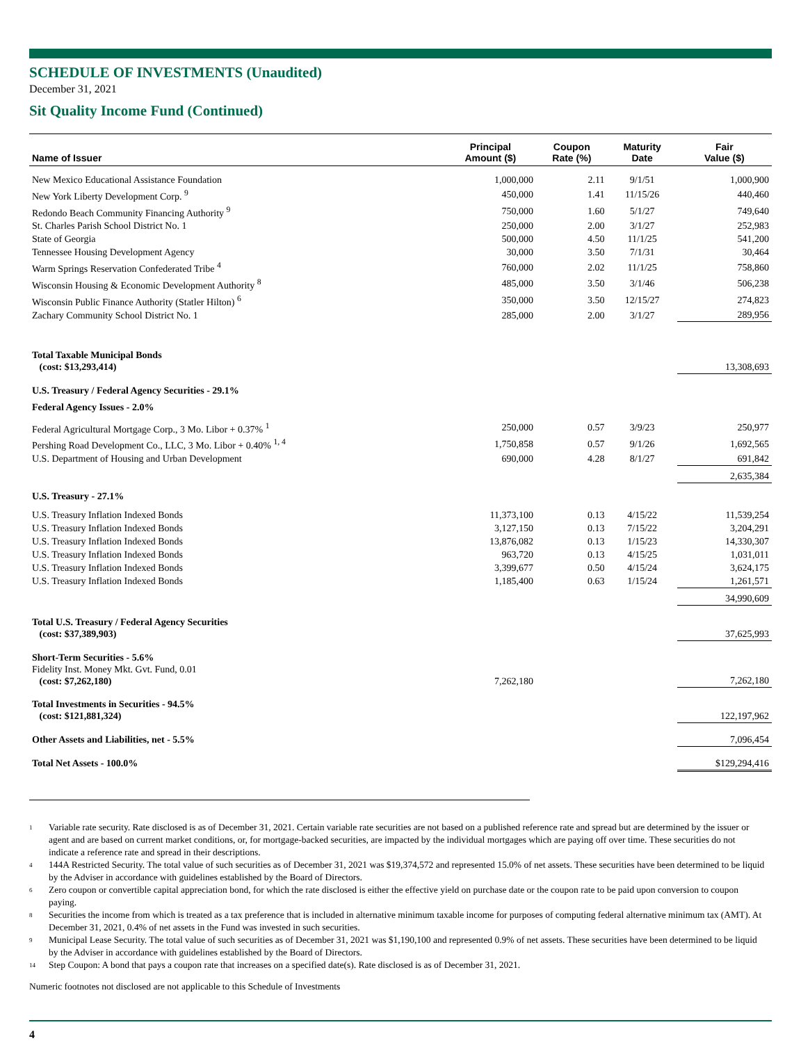SCHEDULE OF INVESTMENTS (Unaudited)
December 31, 2021
Sit Quality Income Fund (Continued)
| Name of Issuer | Principal Amount ($) | Coupon Rate (%) | Maturity Date | Fair Value ($) |
| --- | --- | --- | --- | --- |
| New Mexico Educational Assistance Foundation | 1,000,000 | 2.11 | 9/1/51 | 1,000,900 |
| New York Liberty Development Corp. <sup>9</sup> | 450,000 | 1.41 | 11/15/26 | 440,460 |
| Redondo Beach Community Financing Authority <sup>9</sup> | 750,000 | 1.60 | 5/1/27 | 749,640 |
| St. Charles Parish School District No. 1 | 250,000 | 2.00 | 3/1/27 | 252,983 |
| State of Georgia | 500,000 | 4.50 | 11/1/25 | 541,200 |
| Tennessee Housing Development Agency | 30,000 | 3.50 | 7/1/31 | 30,464 |
| Warm Springs Reservation Confederated Tribe <sup>4</sup> | 760,000 | 2.02 | 11/1/25 | 758,860 |
| Wisconsin Housing & Economic Development Authority <sup>8</sup> | 485,000 | 3.50 | 3/1/46 | 506,238 |
| Wisconsin Public Finance Authority (Statler Hilton) <sup>6</sup> | 350,000 | 3.50 | 12/15/27 | 274,823 |
| Zachary Community School District No. 1 | 285,000 | 2.00 | 3/1/27 | 289,956 |
| Total Taxable Municipal Bonds (cost: $13,293,414) | | | | 13,308,693 |
| U.S. Treasury / Federal Agency Securities - 29.1% | | | | |
| Federal Agency Issues - 2.0% | | | | |
| Federal Agricultural Mortgage Corp., 3 Mo. Libor + 0.37% <sup>1</sup> | 250,000 | 0.57 | 3/9/23 | 250,977 |
| Pershing Road Development Co., LLC, 3 Mo. Libor + 0.40% <sup>1, 4</sup> | 1,750,858 | 0.57 | 9/1/26 | 1,692,565 |
| U.S. Department of Housing and Urban Development | 690,000 | 4.28 | 8/1/27 | 691,842 |
| | | | | 2,635,384 |
| U.S. Treasury - 27.1% | | | | |
| U.S. Treasury Inflation Indexed Bonds | 11,373,100 | 0.13 | 4/15/22 | 11,539,254 |
| U.S. Treasury Inflation Indexed Bonds | 3,127,150 | 0.13 | 7/15/22 | 3,204,291 |
| U.S. Treasury Inflation Indexed Bonds | 13,876,082 | 0.13 | 1/15/23 | 14,330,307 |
| U.S. Treasury Inflation Indexed Bonds | 963,720 | 0.13 | 4/15/25 | 1,031,011 |
| U.S. Treasury Inflation Indexed Bonds | 3,399,677 | 0.50 | 4/15/24 | 3,624,175 |
| U.S. Treasury Inflation Indexed Bonds | 1,185,400 | 0.63 | 1/15/24 | 1,261,571 |
| | | | | 34,990,609 |
| Total U.S. Treasury / Federal Agency Securities (cost: $37,389,903) | | | | 37,625,993 |
| Short-Term Securities - 5.6% Fidelity Inst. Money Mkt. Gvt. Fund, 0.01 (cost: $7,262,180) | 7,262,180 | | | 7,262,180 |
| Total Investments in Securities - 94.5% (cost: $121,881,324) | | | | 122,197,962 |
| Other Assets and Liabilities, net - 5.5% | | | | 7,096,454 |
| Total Net Assets - 100.0% | | | | $129,294,416 |
<sup>1</sup>
Variable rate security. Rate disclosed is as of December 31, 2021. Certain variable rate securities are not based on a published reference rate and spread but are determined by the issuer or agent and are based on current market conditions, or, for mortgage-backed securities, are impacted by the individual mortgages which are paying off over time. These securities do not indicate a reference rate and spread in their descriptions.
<sup>4</sup>
144A Restricted Security. The total value of such securities as of December 31, 2021 was $19,374,572 and represented 15.0% of net assets. These securities have been determined to be liquid by the Adviser in accordance with guidelines established by the Board of Directors.
<sup>6</sup>
Zero coupon or convertible capital appreciation bond, for which the rate disclosed is either the effective yield on purchase date or the coupon rate to be paid upon conversion to coupon paying.
<sup>8</sup>
Securities the income from which is treated as a tax preference that is included in alternative minimum taxable income for purposes of computing federal alternative minimum tax (AMT). At December 31, 2021, 0.4% of net assets in the Fund was invested in such securities.
<sup>9</sup>
Municipal Lease Security. The total value of such securities as of December 31, 2021 was $1,190,100 and represented 0.9% of net assets. These securities have been determined to be liquid by the Adviser in accordance with guidelines established by the Board of Directors.
<sup>14</sup>
Step Coupon: A bond that pays a coupon rate that increases on a specified date(s). Rate disclosed is as of December 31, 2021.
Numeric footnotes not disclosed are not applicable to this Schedule of Investments
4